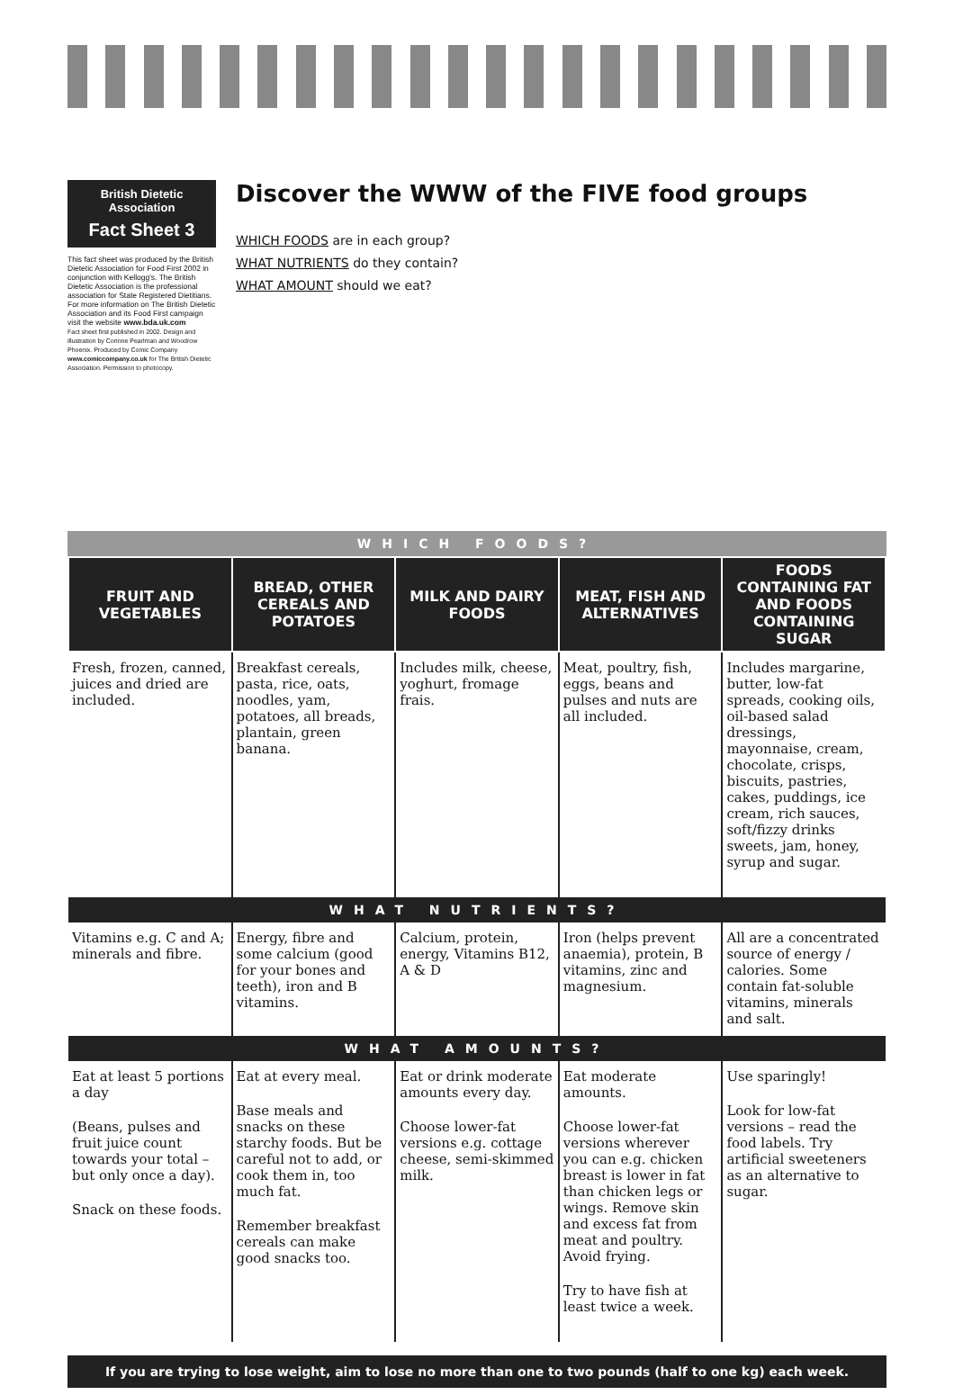British Dietetic Association
Fact Sheet 3
This fact sheet was produced by the British Dietetic Association for Food First 2002 in conjunction with Kellogg's. The British Dietetic Association is the professional association for State Registered Dietitians. For more information on The British Dietetic Association and its Food First campaign visit the website www.bda.uk.com
Fact sheet first published in 2002. Design and illustration by Corinne Pearlman and Woodrow Phoenix. Produced by Comic Company www.comiccompany.co.uk for The British Dietetic Association. Permission to photocopy.
Discover the WWW of the FIVE food groups
WHICH FOODS are in each group?
WHAT NUTRIENTS do they contain?
WHAT AMOUNT should we eat?
WHICH FOODS?
| FRUIT AND VEGETABLES | BREAD, OTHER CEREALS AND POTATOES | MILK AND DAIRY FOODS | MEAT, FISH AND ALTERNATIVES | FOODS CONTAINING FAT AND FOODS CONTAINING SUGAR |
| --- | --- | --- | --- | --- |
| Fresh, frozen, canned, juices and dried are included. | Breakfast cereals, pasta, rice, oats, noodles, yam, potatoes, all breads, plantain, green banana. | Includes milk, cheese, yoghurt, fromage frais. | Meat, poultry, fish, eggs, beans and pulses and nuts are all included. | Includes margarine, butter, low-fat spreads, cooking oils, oil-based salad dressings, mayonnaise, cream, chocolate, crisps, biscuits, pastries, cakes, puddings, ice cream, rich sauces, soft/fizzy drinks sweets, jam, honey, syrup and sugar. |
| WHAT NUTRIENTS? | | | | |
| Vitamins e.g. C and A; minerals and fibre. | Energy, fibre and some calcium (good for your bones and teeth), iron and B vitamins. | Calcium, protein, energy, Vitamins B12, A & D | Iron (helps prevent anaemia), protein, B vitamins, zinc and magnesium. | All are a concentrated source of energy / calories. Some contain fat-soluble vitamins, minerals and salt. |
| WHAT AMOUNTS? | | | | |
| Eat at least 5 portions a day (Beans, pulses and fruit juice count towards your total – but only once a day). Snack on these foods. | Eat at every meal. Base meals and snacks on these starchy foods. But be careful not to add, or cook them in, too much fat. Remember breakfast cereals can make good snacks too. | Eat or drink moderate amounts every day. Choose lower-fat versions e.g. cottage cheese, semi-skimmed milk. | Eat moderate amounts. Choose lower-fat versions wherever you can e.g. chicken breast is lower in fat than chicken legs or wings. Remove skin and excess fat from meat and poultry. Avoid frying. Try to have fish at least twice a week. | Use sparingly! Look for low-fat versions – read the food labels. Try artificial sweeteners as an alternative to sugar. |
If you are trying to lose weight, aim to lose no more than one to two pounds (half to one kg) each week.